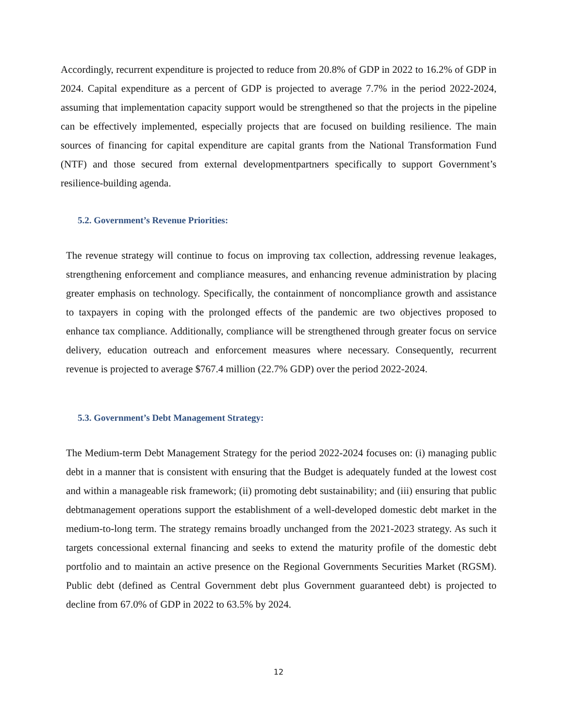Accordingly, recurrent expenditure is projected to reduce from 20.8% of GDP in 2022 to 16.2% of GDP in 2024. Capital expenditure as a percent of GDP is projected to average 7.7% in the period 2022-2024, assuming that implementation capacity support would be strengthened so that the projects in the pipeline can be effectively implemented, especially projects that are focused on building resilience. The main sources of financing for capital expenditure are capital grants from the National Transformation Fund (NTF) and those secured from external developmentpartners specifically to support Government’s resilience-building agenda.
5.2. Government’s Revenue Priorities:
The revenue strategy will continue to focus on improving tax collection, addressing revenue leakages, strengthening enforcement and compliance measures, and enhancing revenue administration by placing greater emphasis on technology. Specifically, the containment of noncompliance growth and assistance to taxpayers in coping with the prolonged effects of the pandemic are two objectives proposed to enhance tax compliance. Additionally, compliance will be strengthened through greater focus on service delivery, education outreach and enforcement measures where necessary. Consequently, recurrent revenue is projected to average $767.4 million (22.7% GDP) over the period 2022-2024.
5.3. Government’s Debt Management Strategy:
The Medium-term Debt Management Strategy for the period 2022-2024 focuses on: (i) managing public debt in a manner that is consistent with ensuring that the Budget is adequately funded at the lowest cost and within a manageable risk framework; (ii) promoting debt sustainability; and (iii) ensuring that public debtmanagement operations support the establishment of a well-developed domestic debt market in the medium-to-long term. The strategy remains broadly unchanged from the 2021-2023 strategy. As such it targets concessional external financing and seeks to extend the maturity profile of the domestic debt portfolio and to maintain an active presence on the Regional Governments Securities Market (RGSM). Public debt (defined as Central Government debt plus Government guaranteed debt) is projected to decline from 67.0% of GDP in 2022 to 63.5% by 2024.
12